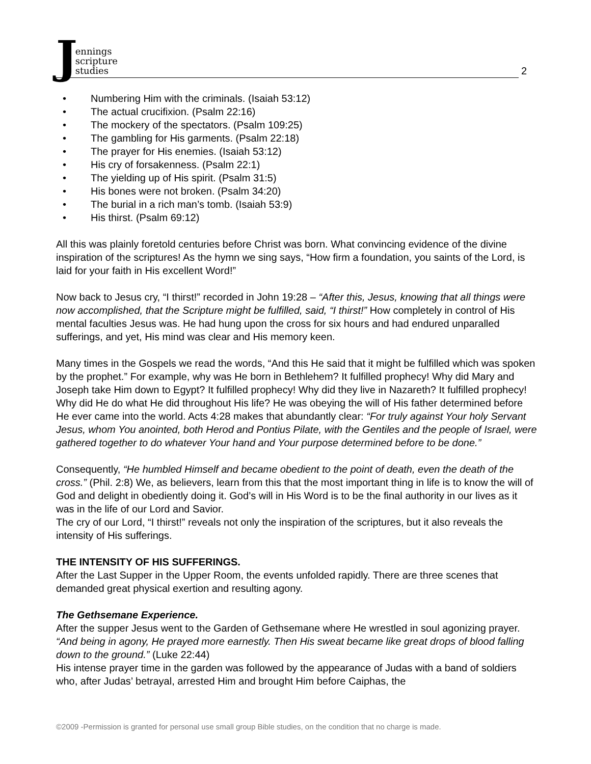J
ennings
scripture
studies
2
• Numbering Him with the criminals. (Isaiah 53:12)
• The actual crucifixion. (Psalm 22:16)
• The mockery of the spectators. (Psalm 109:25)
• The gambling for His garments. (Psalm 22:18)
• The prayer for His enemies. (Isaiah 53:12)
• His cry of forsakenness. (Psalm 22:1)
• The yielding up of His spirit. (Psalm 31:5)
• His bones were not broken. (Psalm 34:20)
• The burial in a rich man’s tomb. (Isaiah 53:9)
• His thirst. (Psalm 69:12)
All this was plainly foretold centuries before Christ was born. What convincing evidence of the divine inspiration of the scriptures! As the hymn we sing says, “How firm a foundation, you saints of the Lord, is laid for your faith in His excellent Word!”
Now back to Jesus cry, “I thirst!” recorded in John 19:28 – “After this, Jesus, knowing that all things were now accomplished, that the Scripture might be fulfilled, said, “I thirst!” How completely in control of His mental faculties Jesus was. He had hung upon the cross for six hours and had endured unparalled sufferings, and yet, His mind was clear and His memory keen.
Many times in the Gospels we read the words, “And this He said that it might be fulfilled which was spoken by the prophet.” For example, why was He born in Bethlehem? It fulfilled prophecy! Why did Mary and Joseph take Him down to Egypt? It fulfilled prophecy! Why did they live in Nazareth? It fulfilled prophecy! Why did He do what He did throughout His life? He was obeying the will of His father determined before He ever came into the world. Acts 4:28 makes that abundantly clear: “For truly against Your holy Servant Jesus, whom You anointed, both Herod and Pontius Pilate, with the Gentiles and the people of Israel, were gathered together to do whatever Your hand and Your purpose determined before to be done.”
Consequently, “He humbled Himself and became obedient to the point of death, even the death of the cross.” (Phil. 2:8) We, as believers, learn from this that the most important thing in life is to know the will of God and delight in obediently doing it. God’s will in His Word is to be the final authority in our lives as it was in the life of our Lord and Savior.
The cry of our Lord, “I thirst!” reveals not only the inspiration of the scriptures, but it also reveals the intensity of His sufferings.
THE INTENSITY OF HIS SUFFERINGS.
After the Last Supper in the Upper Room, the events unfolded rapidly. There are three scenes that demanded great physical exertion and resulting agony.
The Gethsemane Experience.
After the supper Jesus went to the Garden of Gethsemane where He wrestled in soul agonizing prayer. “And being in agony, He prayed more earnestly. Then His sweat became like great drops of blood falling down to the ground.” (Luke 22:44)
His intense prayer time in the garden was followed by the appearance of Judas with a band of soldiers who, after Judas’ betrayal, arrested Him and brought Him before Caiphas, the
©2009 -Permission is granted for personal use small group Bible studies, on the condition that no charge is made.